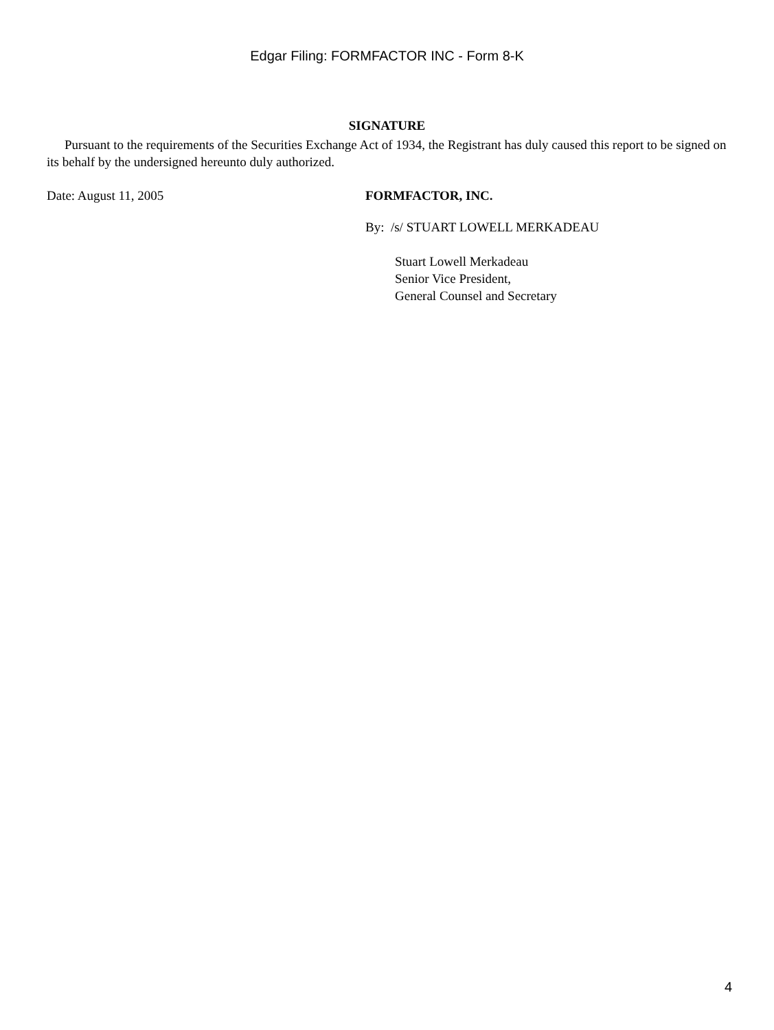Edgar Filing: FORMFACTOR INC - Form 8-K
SIGNATURE
Pursuant to the requirements of the Securities Exchange Act of 1934, the Registrant has duly caused this report to be signed on its behalf by the undersigned hereunto duly authorized.
Date: August 11, 2005 FORMFACTOR, INC.
By: /s/ STUART LOWELL MERKADEAU
Stuart Lowell Merkadeau
Senior Vice President,
General Counsel and Secretary
4